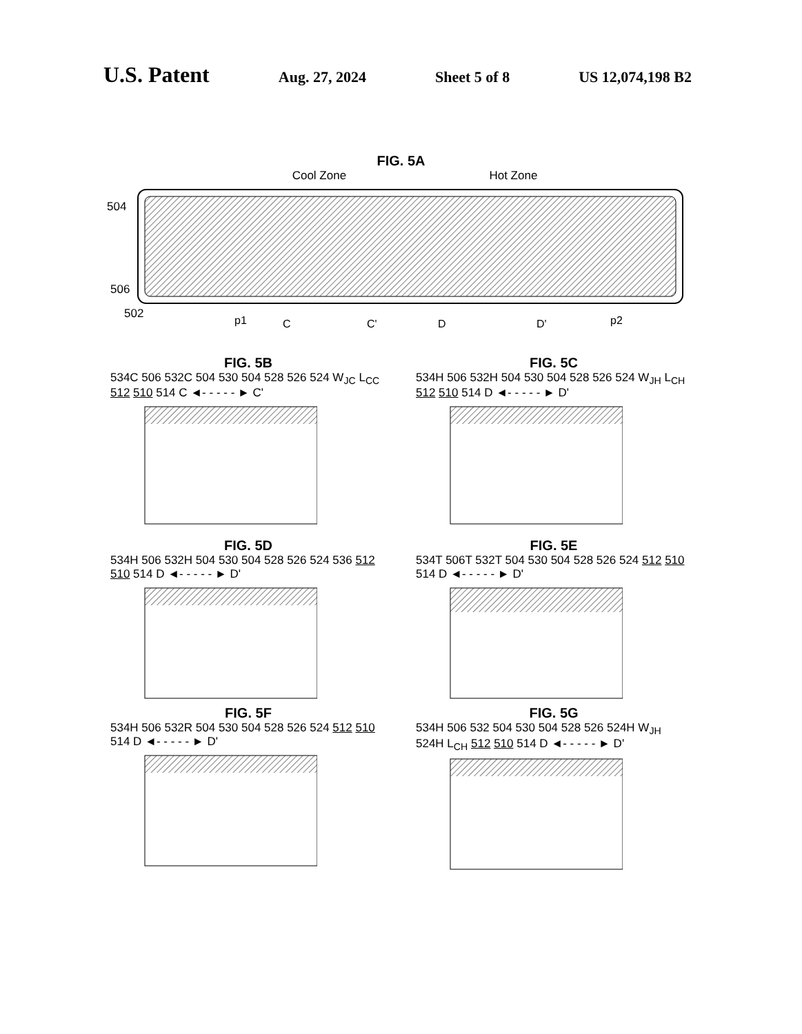U.S. Patent Aug. 27, 2024 Sheet 5 of 8 US 12,074,198 B2
FIG. 5A
Cool Zone Hot Zone
504
506
502
p1
C
C'
D
D'
p2
FIG. 5B
534C 506 532C 504 530 504 528 526 524 W<sub>JC</sub> L<sub>CC</sub> 512 510 514 C ◄- - - - - ► C'
FIG. 5C
534H 506 532H 504 530 504 528 526 524 W<sub>JH</sub> L<sub>CH</sub> 512 510 514 D ◄- - - - - ► D'
FIG. 5D
534H 506 532H 504 530 504 528 526 524 536 512 510 514 D ◄- - - - - ► D'
FIG. 5E
534T 506T 532T 504 530 504 528 526 524 512 510 514 D ◄- - - - - ► D'
FIG. 5F
534H 506 532R 504 530 504 528 526 524 512 510 514 D ◄- - - - - ► D'
FIG. 5G
534H 506 532 504 530 504 528 526 524H W<sub>JH</sub> 524H L<sub>CH</sub> 512 510 514 D ◄- - - - - ► D'